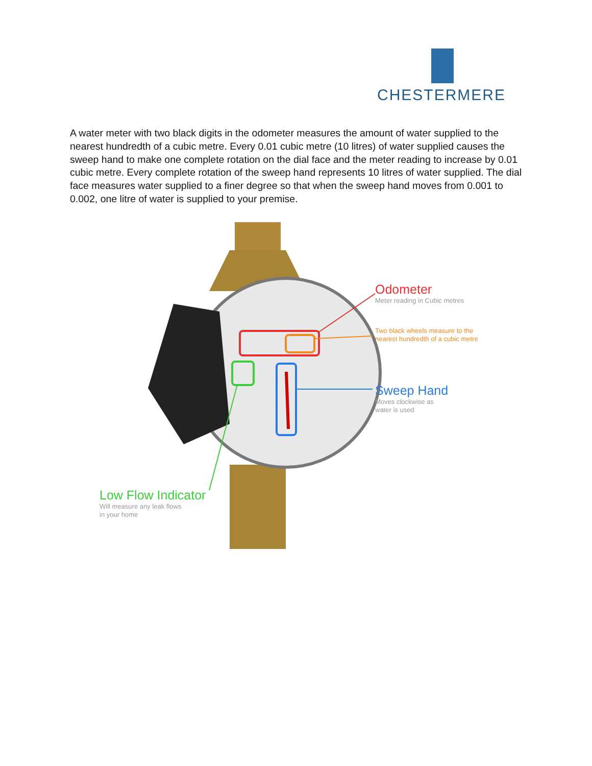CHESTERMERE
A water meter with two black digits in the odometer measures the amount of water supplied to the nearest hundredth of a cubic metre. Every 0.01 cubic metre (10 litres) of water supplied causes the sweep hand to make one complete rotation on the dial face and the meter reading to increase by 0.01 cubic metre. Every complete rotation of the sweep hand represents 10 litres of water supplied. The dial face measures water supplied to a finer degree so that when the sweep hand moves from 0.001 to 0.002, one litre of water is supplied to your premise.
Odometer
Meter reading in Cubic metres
Two black wheels measure to the
nearest hundredth of a cubic metre
Sweep Hand
Moves clockwise as
water is used
Low Flow Indicator
Will measure any leak flows
in your home